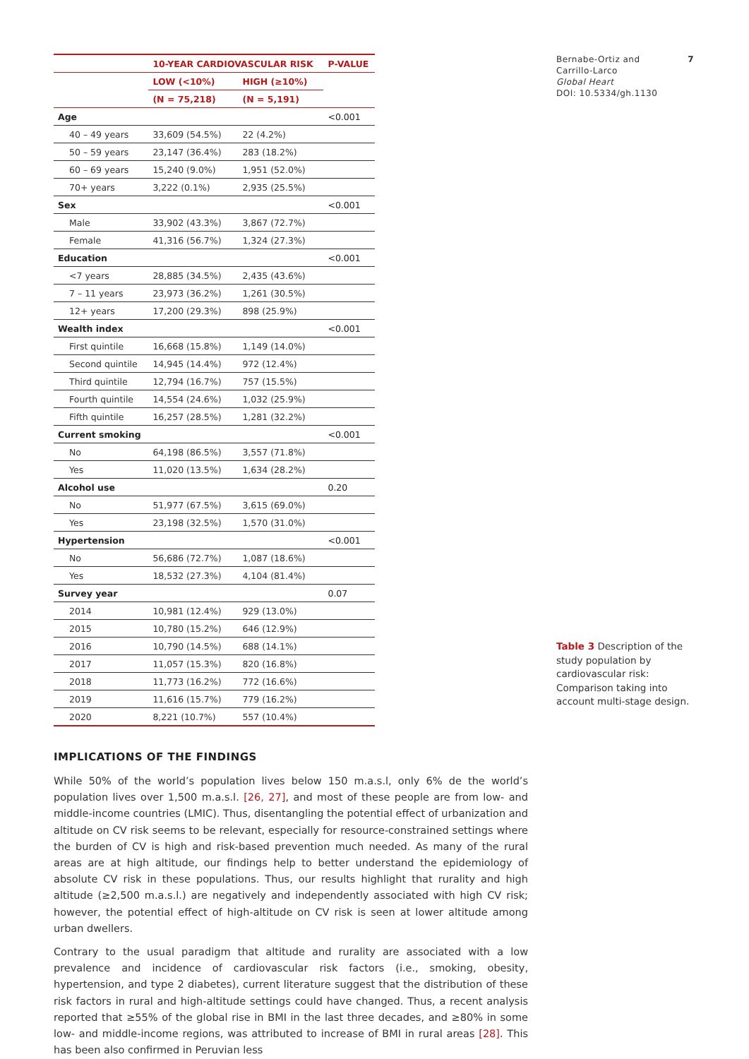| | 10-YEAR CARDIOVASCULAR RISK | | P-VALUE |
| --- | --- | --- | --- |
| | LOW (<10%) | HIGH (≥10%) | |
| | (N = 75,218) | (N = 5,191) | |
| Age | | | <0.001 |
| 40 – 49 years | 33,609 (54.5%) | 22 (4.2%) | |
| 50 – 59 years | 23,147 (36.4%) | 283 (18.2%) | |
| 60 – 69 years | 15,240 (9.0%) | 1,951 (52.0%) | |
| 70+ years | 3,222 (0.1%) | 2,935 (25.5%) | |
| Sex | | | <0.001 |
| Male | 33,902 (43.3%) | 3,867 (72.7%) | |
| Female | 41,316 (56.7%) | 1,324 (27.3%) | |
| Education | | | <0.001 |
| <7 years | 28,885 (34.5%) | 2,435 (43.6%) | |
| 7 – 11 years | 23,973 (36.2%) | 1,261 (30.5%) | |
| 12+ years | 17,200 (29.3%) | 898 (25.9%) | |
| Wealth index | | | <0.001 |
| First quintile | 16,668 (15.8%) | 1,149 (14.0%) | |
| Second quintile | 14,945 (14.4%) | 972 (12.4%) | |
| Third quintile | 12,794 (16.7%) | 757 (15.5%) | |
| Fourth quintile | 14,554 (24.6%) | 1,032 (25.9%) | |
| Fifth quintile | 16,257 (28.5%) | 1,281 (32.2%) | |
| Current smoking | | | <0.001 |
| No | 64,198 (86.5%) | 3,557 (71.8%) | |
| Yes | 11,020 (13.5%) | 1,634 (28.2%) | |
| Alcohol use | | | 0.20 |
| No | 51,977 (67.5%) | 3,615 (69.0%) | |
| Yes | 23,198 (32.5%) | 1,570 (31.0%) | |
| Hypertension | | | <0.001 |
| No | 56,686 (72.7%) | 1,087 (18.6%) | |
| Yes | 18,532 (27.3%) | 4,104 (81.4%) | |
| Survey year | | | 0.07 |
| 2014 | 10,981 (12.4%) | 929 (13.0%) | |
| 2015 | 10,780 (15.2%) | 646 (12.9%) | |
| 2016 | 10,790 (14.5%) | 688 (14.1%) | |
| 2017 | 11,057 (15.3%) | 820 (16.8%) | |
| 2018 | 11,773 (16.2%) | 772 (16.6%) | |
| 2019 | 11,616 (15.7%) | 779 (16.2%) | |
| 2020 | 8,221 (10.7%) | 557 (10.4%) | |
IMPLICATIONS OF THE FINDINGS
While 50% of the world’s population lives below 150 m.a.s.l, only 6% de the world’s population lives over 1,500 m.a.s.l. [26, 27], and most of these people are from low- and middle-income countries (LMIC). Thus, disentangling the potential effect of urbanization and altitude on CV risk seems to be relevant, especially for resource-constrained settings where the burden of CV is high and risk-based prevention much needed. As many of the rural areas are at high altitude, our findings help to better understand the epidemiology of absolute CV risk in these populations. Thus, our results highlight that rurality and high altitude (≥2,500 m.a.s.l.) are negatively and independently associated with high CV risk; however, the potential effect of high-altitude on CV risk is seen at lower altitude among urban dwellers.
Contrary to the usual paradigm that altitude and rurality are associated with a low prevalence and incidence of cardiovascular risk factors (i.e., smoking, obesity, hypertension, and type 2 diabetes), current literature suggest that the distribution of these risk factors in rural and high-altitude settings could have changed. Thus, a recent analysis reported that ≥55% of the global rise in BMI in the last three decades, and ≥80% in some low- and middle-income regions, was attributed to increase of BMI in rural areas [28]. This has been also confirmed in Peruvian less
Bernabe-Ortiz and
Carrillo-Larco
Global Heart
DOI: 10.5334/gh.1130 7
Table 3 Description of the study population by cardiovascular risk: Comparison taking into account multi-stage design.